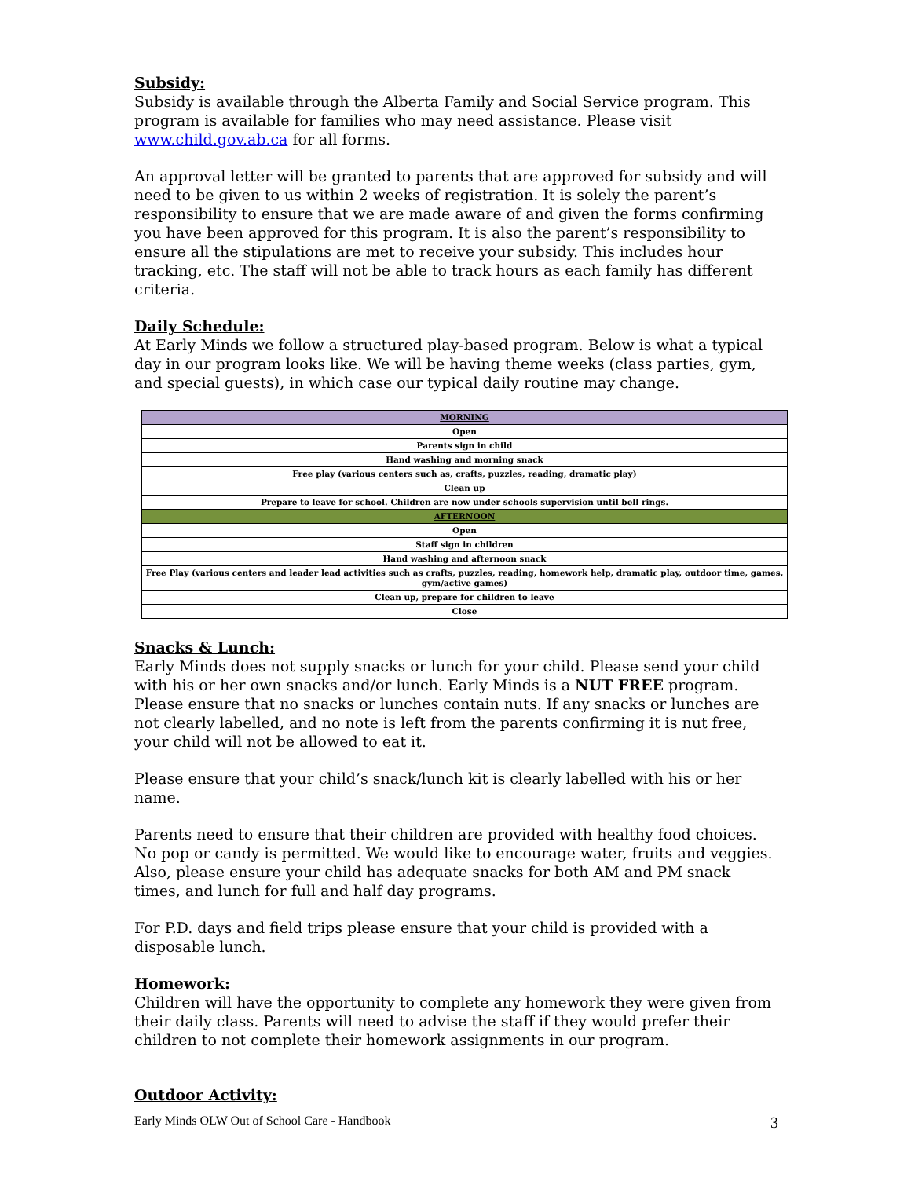Subsidy:
Subsidy is available through the Alberta Family and Social Service program. This program is available for families who may need assistance. Please visit www.child.gov.ab.ca for all forms.
An approval letter will be granted to parents that are approved for subsidy and will need to be given to us within 2 weeks of registration. It is solely the parent’s responsibility to ensure that we are made aware of and given the forms confirming you have been approved for this program. It is also the parent’s responsibility to ensure all the stipulations are met to receive your subsidy. This includes hour tracking, etc. The staff will not be able to track hours as each family has different criteria.
Daily Schedule:
At Early Minds we follow a structured play-based program. Below is what a typical day in our program looks like. We will be having theme weeks (class parties, gym, and special guests), in which case our typical daily routine may change.
| MORNING |
| Open |
| Parents sign in child |
| Hand washing and morning snack |
| Free play (various centers such as, crafts, puzzles, reading, dramatic play) |
| Clean up |
| Prepare to leave for school. Children are now under schools supervision until bell rings. |
| AFTERNOON |
| Open |
| Staff sign in children |
| Hand washing and afternoon snack |
| Free Play (various centers and leader lead activities such as crafts, puzzles, reading, homework help, dramatic play, outdoor time, games, gym/active games) |
| Clean up, prepare for children to leave |
| Close |
Snacks & Lunch:
Early Minds does not supply snacks or lunch for your child. Please send your child with his or her own snacks and/or lunch. Early Minds is a NUT FREE program. Please ensure that no snacks or lunches contain nuts. If any snacks or lunches are not clearly labelled, and no note is left from the parents confirming it is nut free, your child will not be allowed to eat it.
Please ensure that your child’s snack/lunch kit is clearly labelled with his or her name.
Parents need to ensure that their children are provided with healthy food choices. No pop or candy is permitted. We would like to encourage water, fruits and veggies. Also, please ensure your child has adequate snacks for both AM and PM snack times, and lunch for full and half day programs.
For P.D. days and field trips please ensure that your child is provided with a disposable lunch.
Homework:
Children will have the opportunity to complete any homework they were given from their daily class. Parents will need to advise the staff if they would prefer their children to not complete their homework assignments in our program.
Outdoor Activity:
Early Minds OLW Out of School Care - Handbook 3